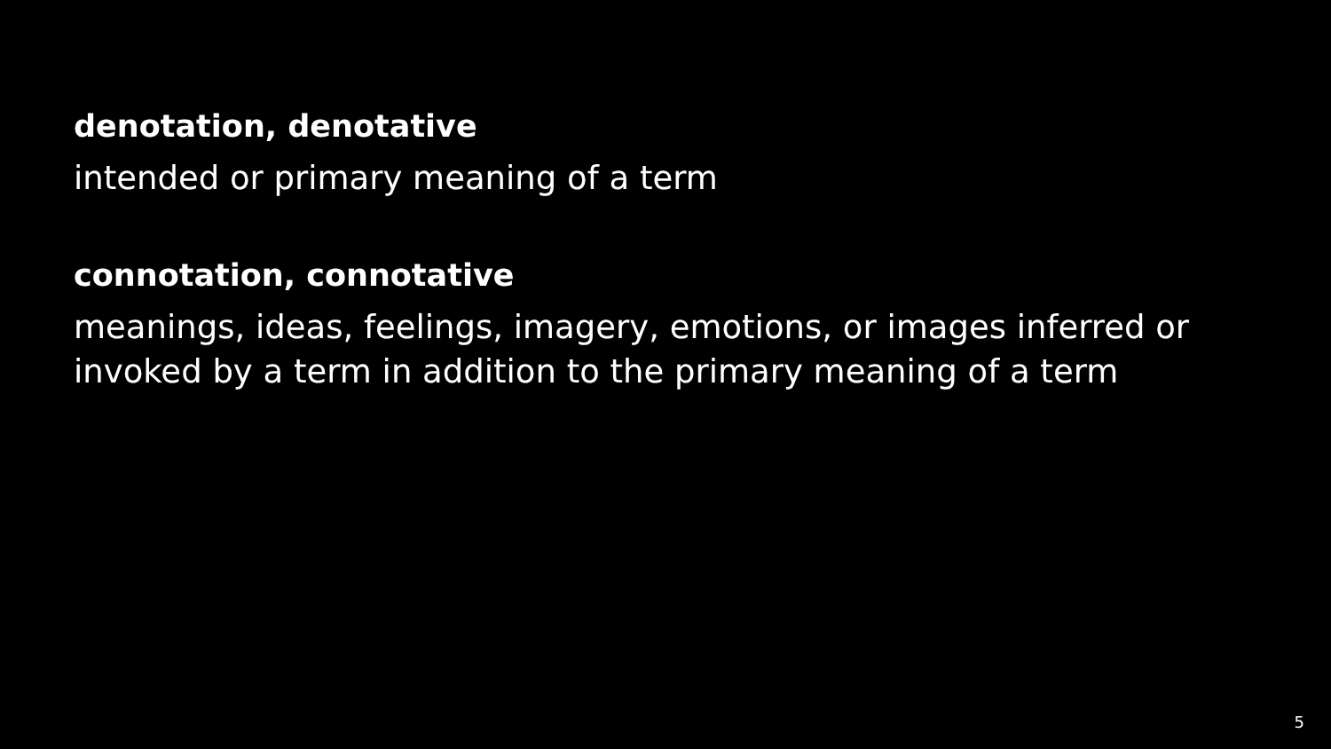denotation, denotative
intended or primary meaning of a term
connotation, connotative
meanings, ideas, feelings, imagery, emotions, or images inferred or invoked by a term in addition to the primary meaning of a term
5